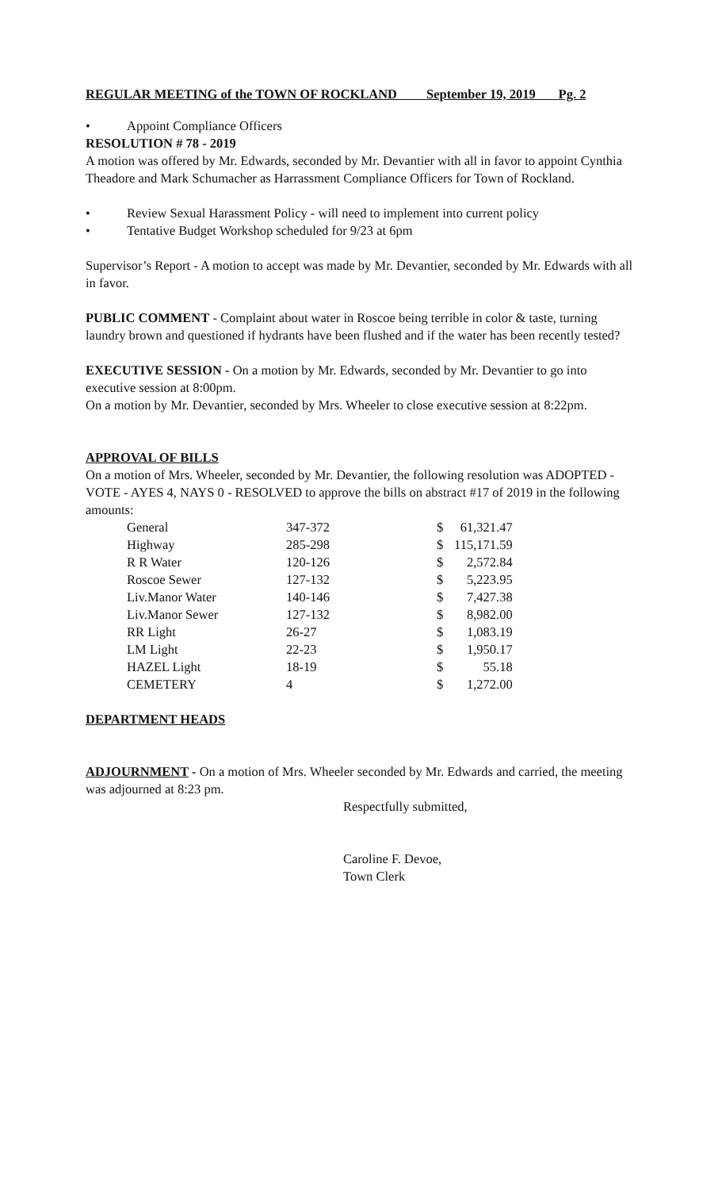REGULAR MEETING of the TOWN OF ROCKLAND September 19, 2019 Pg. 2
• Appoint Compliance Officers
RESOLUTION # 78 - 2019
A motion was offered by Mr. Edwards, seconded by Mr. Devantier with all in favor to appoint Cynthia Theadore and Mark Schumacher as Harrassment Compliance Officers for Town of Rockland.
• Review Sexual Harassment Policy - will need to implement into current policy
• Tentative Budget Workshop scheduled for 9/23 at 6pm
Supervisor’s Report - A motion to accept was made by Mr. Devantier, seconded by Mr. Edwards with all in favor.
PUBLIC COMMENT - Complaint about water in Roscoe being terrible in color & taste, turning laundry brown and questioned if hydrants have been flushed and if the water has been recently tested?
EXECUTIVE SESSION - On a motion by Mr. Edwards, seconded by Mr. Devantier to go into executive session at 8:00pm.
On a motion by Mr. Devantier, seconded by Mrs. Wheeler to close executive session at 8:22pm.
APPROVAL OF BILLS
On a motion of Mrs. Wheeler, seconded by Mr. Devantier, the following resolution was ADOPTED - VOTE - AYES 4, NAYS 0 - RESOLVED to approve the bills on abstract #17 of 2019 in the following amounts:
| General | 347-372 | $ | 61,321.47 |
| Highway | 285-298 | $ | 115,171.59 |
| R R Water | 120-126 | $ | 2,572.84 |
| Roscoe Sewer | 127-132 | $ | 5,223.95 |
| Liv.Manor Water | 140-146 | $ | 7,427.38 |
| Liv.Manor Sewer | 127-132 | $ | 8,982.00 |
| RR Light | 26-27 | $ | 1,083.19 |
| LM Light | 22-23 | $ | 1,950.17 |
| HAZEL Light | 18-19 | $ | 55.18 |
| CEMETERY | 4 | $ | 1,272.00 |
DEPARTMENT HEADS
ADJOURNMENT - On a motion of Mrs. Wheeler seconded by Mr. Edwards and carried, the meeting was adjourned at 8:23 pm.
Respectfully submitted,
Caroline F. Devoe,
Town Clerk